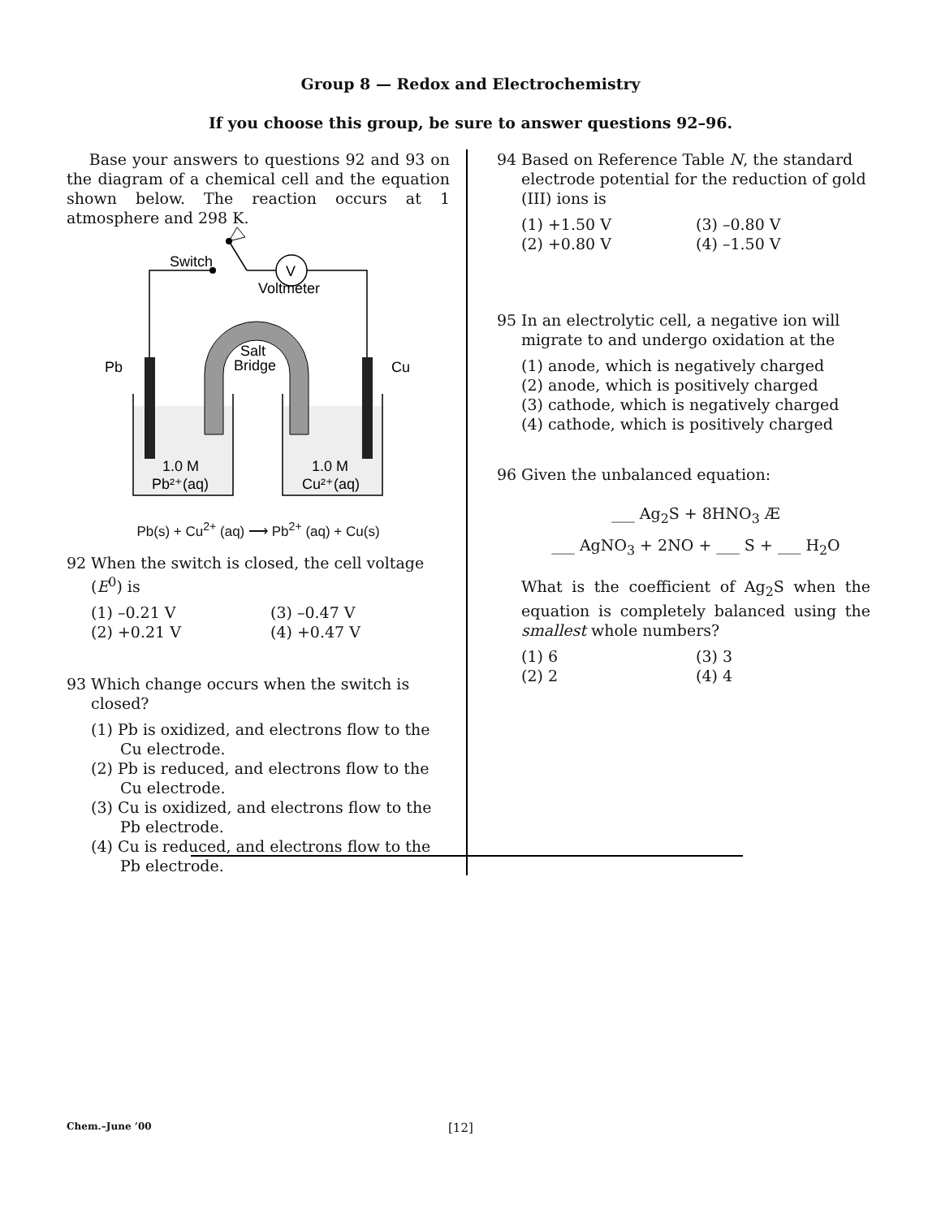Group 8 — Redox and Electrochemistry
If you choose this group, be sure to answer questions 92–96.
Base your answers to questions 92 and 93 on the diagram of a chemical cell and the equation shown below. The reaction occurs at 1 atmosphere and 298 K.
Switch
Voltmeter
V
Salt
Bridge
Pb
Cu
1.0 M
Pb²⁺(aq)
1.0 M
Cu²⁺(aq)
Pb(s) + Cu<sup>2+</sup> (aq) ⟶ Pb<sup>2+</sup> (aq) + Cu(s)
92 When the switch is closed, the cell voltage (E<sup>0</sup>) is
(1) –0.21 V
(3) –0.47 V
(2) +0.21 V
(4) +0.47 V
93 Which change occurs when the switch is closed?
(1) Pb is oxidized, and electrons flow to the Cu electrode.
(2) Pb is reduced, and electrons flow to the Cu electrode.
(3) Cu is oxidized, and electrons flow to the Pb electrode.
(4) Cu is reduced, and electrons flow to the Pb electrode.
94 Based on Reference Table N, the standard electrode potential for the reduction of gold (III) ions is
(1) +1.50 V
(3) –0.80 V
(2) +0.80 V
(4) –1.50 V
95 In an electrolytic cell, a negative ion will migrate to and undergo oxidation at the
(1) anode, which is negatively charged
(2) anode, which is positively charged
(3) cathode, which is negatively charged
(4) cathode, which is positively charged
96 Given the unbalanced equation:
___ Ag<sub>2</sub>S + 8HNO<sub>3</sub> Æ
___ AgNO<sub>3</sub> + 2NO + ___ S + ___ H<sub>2</sub>O
What is the coefficient of Ag<sub>2</sub>S when the equation is completely balanced using the smallest whole numbers?
(1) 6
(3) 3
(2) 2
(4) 4
Chem.–June ’00 [12]